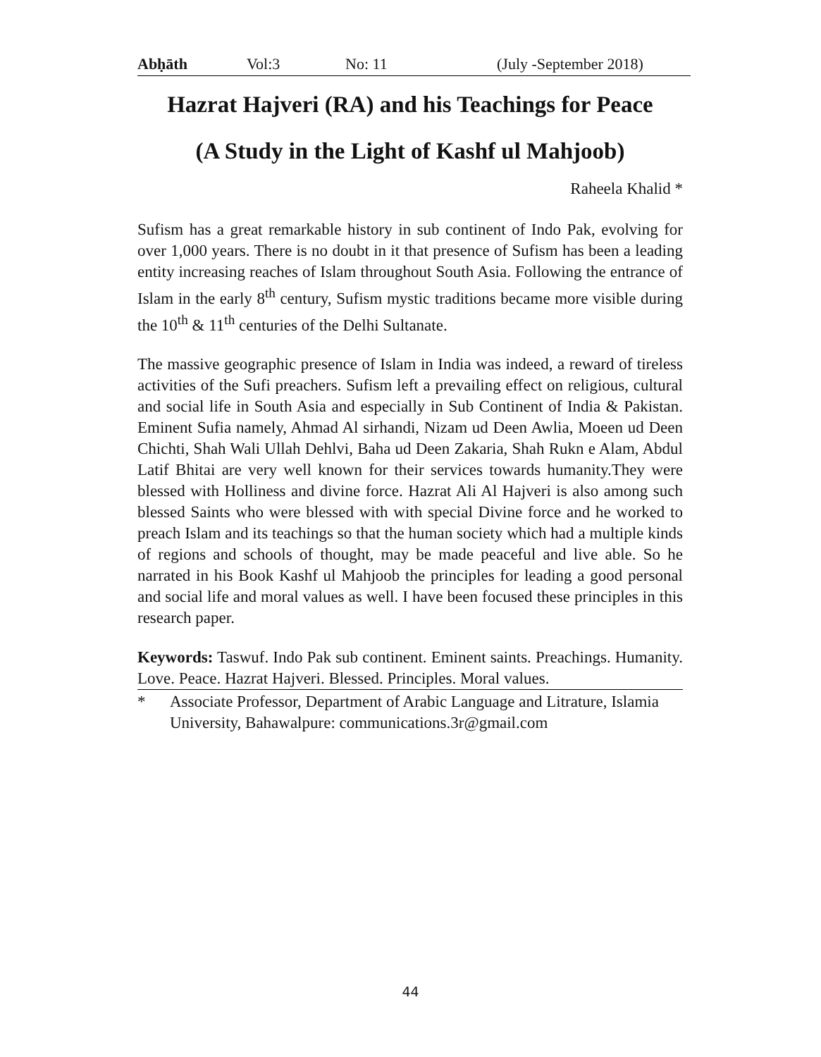Abḥāth Vol:3 No: 11 (July -September 2018)
Hazrat Hajveri (RA) and his Teachings for Peace
(A Study in the Light of Kashf ul Mahjoob)
Raheela Khalid *
Sufism has a great remarkable history in sub continent of Indo Pak, evolving for over 1,000 years. There is no doubt in it that presence of Sufism has been a leading entity increasing reaches of Islam throughout South Asia. Following the entrance of Islam in the early 8<sup>th</sup> century, Sufism mystic traditions became more visible during the 10<sup>th</sup> & 11<sup>th</sup> centuries of the Delhi Sultanate.
The massive geographic presence of Islam in India was indeed, a reward of tireless activities of the Sufi preachers. Sufism left a prevailing effect on religious, cultural and social life in South Asia and especially in Sub Continent of India & Pakistan. Eminent Sufia namely, Ahmad Al sirhandi, Nizam ud Deen Awlia, Moeen ud Deen Chichti, Shah Wali Ullah Dehlvi, Baha ud Deen Zakaria, Shah Rukn e Alam, Abdul Latif Bhitai are very well known for their services towards humanity.They were blessed with Holliness and divine force. Hazrat Ali Al Hajveri is also among such blessed Saints who were blessed with with special Divine force and he worked to preach Islam and its teachings so that the human society which had a multiple kinds of regions and schools of thought, may be made peaceful and live able. So he narrated in his Book Kashf ul Mahjoob the principles for leading a good personal and social life and moral values as well. I have been focused these principles in this research paper.
Keywords: Taswuf. Indo Pak sub continent. Eminent saints. Preachings. Humanity. Love. Peace. Hazrat Hajveri. Blessed. Principles. Moral values.
* Associate Professor, Department of Arabic Language and Litrature, Islamia University, Bahawalpure: communications.3r@gmail.com
44